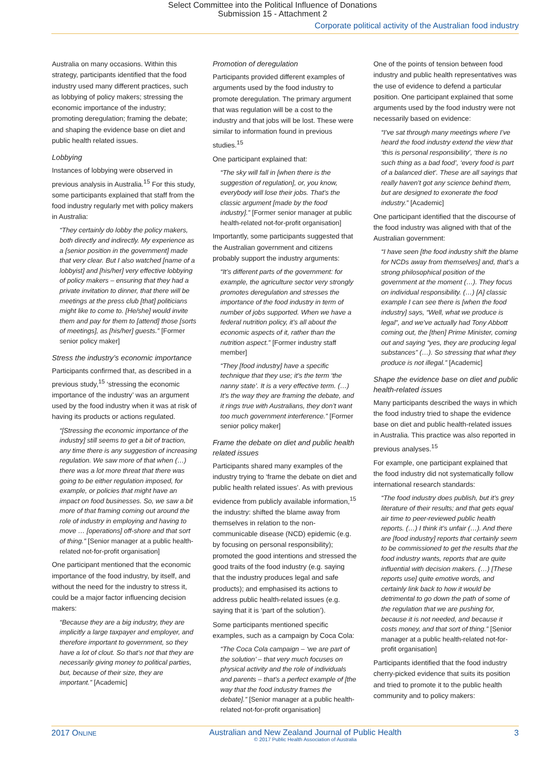Select Committee into the Political Influence of Donations
Submission 15 - Attachment 2
Corporate political activity of the Australian food industry
Australia on many occasions. Within this strategy, participants identified that the food industry used many different practices, such as lobbying of policy makers; stressing the economic importance of the industry; promoting deregulation; framing the debate; and shaping the evidence base on diet and public health related issues.
Lobbying
Instances of lobbying were observed in previous analysis in Australia.<sup>15</sup> For this study, some participants explained that staff from the food industry regularly met with policy makers in Australia:
“They certainly do lobby the policy makers, both directly and indirectly. My experience as a [senior position in the government] made that very clear. But I also watched [name of a lobbyist] and [his/her] very effective lobbying of policy makers – ensuring that they had a private invitation to dinner, that there will be meetings at the press club [that] politicians might like to come to. [He/she] would invite them and pay for them to [attend] those [sorts of meetings], as [his/her] guests.” [Former senior policy maker]
Stress the industry’s economic importance
Participants confirmed that, as described in a previous study,<sup>15</sup> ‘stressing the economic importance of the industry’ was an argument used by the food industry when it was at risk of having its products or actions regulated.
“[Stressing the economic importance of the industry] still seems to get a bit of traction, any time there is any suggestion of increasing regulation. We saw more of that when (…) there was a lot more threat that there was going to be either regulation imposed, for example, or policies that might have an impact on food businesses. So, we saw a bit more of that framing coming out around the role of industry in employing and having to move … [operations] off-shore and that sort of thing.” [Senior manager at a public health-related not-for-profit organisation]
One participant mentioned that the economic importance of the food industry, by itself, and without the need for the industry to stress it, could be a major factor influencing decision makers:
“Because they are a big industry, they are implicitly a large taxpayer and employer, and therefore important to government, so they have a lot of clout. So that’s not that they are necessarily giving money to political parties, but, because of their size, they are important.” [Academic]
Promotion of deregulation
Participants provided different examples of arguments used by the food industry to promote deregulation. The primary argument that was regulation will be a cost to the industry and that jobs will be lost. These were similar to information found in previous studies.<sup>15</sup>
One participant explained that:
“The sky will fall in [when there is the suggestion of regulation], or, you know, everybody will lose their jobs. That’s the classic argument [made by the food industry].” [Former senior manager at public health-related not-for-profit organisation]
Importantly, some participants suggested that the Australian government and citizens probably support the industry arguments:
“It’s different parts of the government: for example, the agriculture sector very strongly promotes deregulation and stresses the importance of the food industry in term of number of jobs supported. When we have a federal nutrition policy, it’s all about the economic aspects of it, rather than the nutrition aspect.” [Former industry staff member]
“They [food industry] have a specific technique that they use; it’s the term ‘the nanny state’. It is a very effective term. (…) It’s the way they are framing the debate, and it rings true with Australians, they don’t want too much government interference.” [Former senior policy maker]
Frame the debate on diet and public health related issues
Participants shared many examples of the industry trying to ‘frame the debate on diet and public health related issues’. As with previous evidence from publicly available information,<sup>15</sup> the industry: shifted the blame away from themselves in relation to the non-communicable disease (NCD) epidemic (e.g. by focusing on personal responsibility); promoted the good intentions and stressed the good traits of the food industry (e.g. saying that the industry produces legal and safe products); and emphasised its actions to address public health-related issues (e.g. saying that it is ‘part of the solution’).
Some participants mentioned specific examples, such as a campaign by Coca Cola:
“The Coca Cola campaign – ‘we are part of the solution’ – that very much focuses on physical activity and the role of individuals and parents – that’s a perfect example of [the way that the food industry frames the debate].” [Senior manager at a public health-related not-for-profit organisation]
One of the points of tension between food industry and public health representatives was the use of evidence to defend a particular position. One participant explained that some arguments used by the food industry were not necessarily based on evidence:
“I’ve sat through many meetings where I’ve heard the food industry extend the view that ‘this is personal responsibility’, ‘there is no such thing as a bad food’, ‘every food is part of a balanced diet’. These are all sayings that really haven’t got any science behind them, but are designed to exonerate the food industry.” [Academic]
One participant identified that the discourse of the food industry was aligned with that of the Australian government:
“I have seen [the food industry shift the blame for NCDs away from themselves] and, that’s a strong philosophical position of the government at the moment (…). They focus on individual responsibility. (…) [A] classic example I can see there is [when the food industry] says, “Well, what we produce is legal”, and we’ve actually had Tony Abbott coming out, the [then] Prime Minister, coming out and saying “yes, they are producing legal substances” (…). So stressing that what they produce is not illegal.” [Academic]
Shape the evidence base on diet and public health-related issues
Many participants described the ways in which the food industry tried to shape the evidence base on diet and public health-related issues in Australia. This practice was also reported in previous analyses.<sup>15</sup>
For example, one participant explained that the food industry did not systematically follow international research standards:
“The food industry does publish, but it’s grey literature of their results; and that gets equal air time to peer-reviewed public health reports. (…) I think it’s unfair (…). And there are [food industry] reports that certainly seem to be commissioned to get the results that the food industry wants, reports that are quite influential with decision makers. (…) [These reports use] quite emotive words, and certainly link back to how it would be detrimental to go down the path of some of the regulation that we are pushing for, because it is not needed, and because it costs money, and that sort of thing.” [Senior manager at a public health-related not-for-profit organisation]
Participants identified that the food industry cherry-picked evidence that suits its position and tried to promote it to the public health community and to policy makers:
2017 ONLINE
Australian and New Zealand Journal of Public Health
© 2017 Public Health Association of Australia
3